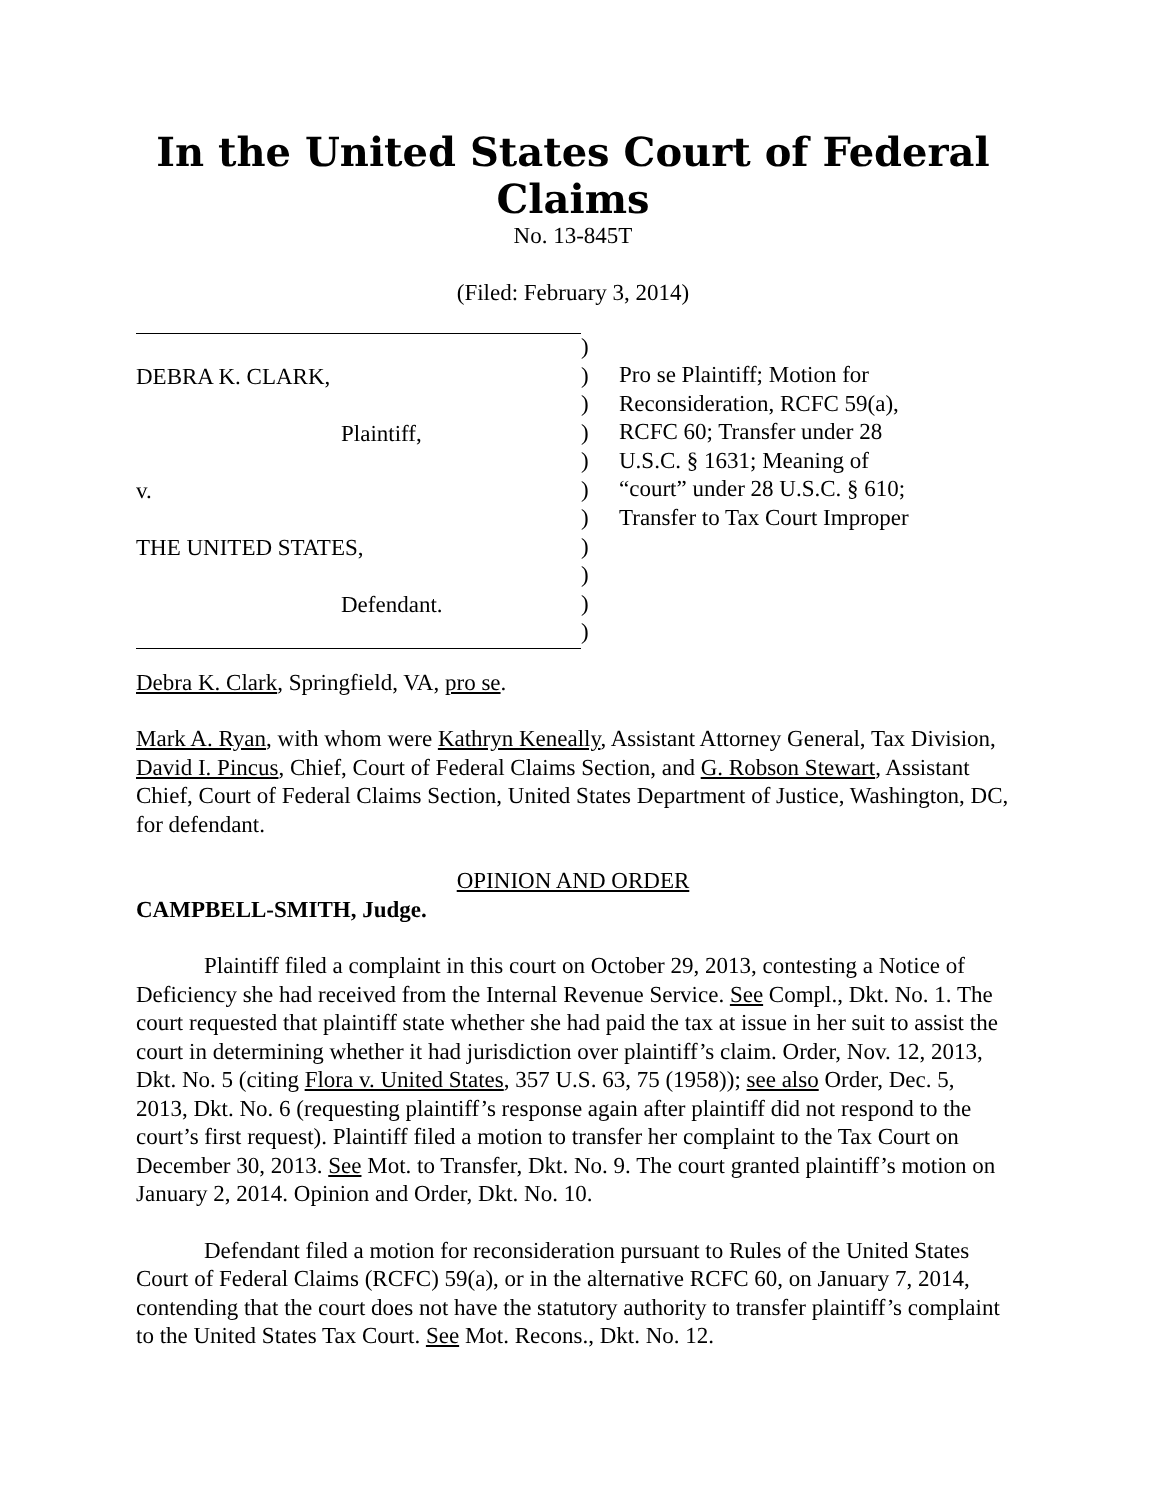In the United States Court of Federal Claims
No. 13-845T
(Filed: February 3, 2014)
DEBRA K. CLARK,
Plaintiff,
v.
THE UNITED STATES,
Defendant.
)
)
)
)
)
)
)
)
)
)
)
Pro se Plaintiff; Motion for
Reconsideration, RCFC 59(a),
RCFC 60; Transfer under 28
U.S.C. § 1631; Meaning of
“court” under 28 U.S.C. § 610;
Transfer to Tax Court Improper
Debra K. Clark, Springfield, VA, pro se.
Mark A. Ryan, with whom were Kathryn Keneally, Assistant Attorney General, Tax Division, David I. Pincus, Chief, Court of Federal Claims Section, and G. Robson Stewart, Assistant Chief, Court of Federal Claims Section, United States Department of Justice, Washington, DC, for defendant.
OPINION AND ORDER
CAMPBELL-SMITH, Judge.
Plaintiff filed a complaint in this court on October 29, 2013, contesting a Notice of Deficiency she had received from the Internal Revenue Service. See Compl., Dkt. No. 1. The court requested that plaintiff state whether she had paid the tax at issue in her suit to assist the court in determining whether it had jurisdiction over plaintiff’s claim. Order, Nov. 12, 2013, Dkt. No. 5 (citing Flora v. United States, 357 U.S. 63, 75 (1958)); see also Order, Dec. 5, 2013, Dkt. No. 6 (requesting plaintiff’s response again after plaintiff did not respond to the court’s first request). Plaintiff filed a motion to transfer her complaint to the Tax Court on December 30, 2013. See Mot. to Transfer, Dkt. No. 9. The court granted plaintiff’s motion on January 2, 2014. Opinion and Order, Dkt. No. 10.
Defendant filed a motion for reconsideration pursuant to Rules of the United States Court of Federal Claims (RCFC) 59(a), or in the alternative RCFC 60, on January 7, 2014, contending that the court does not have the statutory authority to transfer plaintiff’s complaint to the United States Tax Court. See Mot. Recons., Dkt. No. 12.